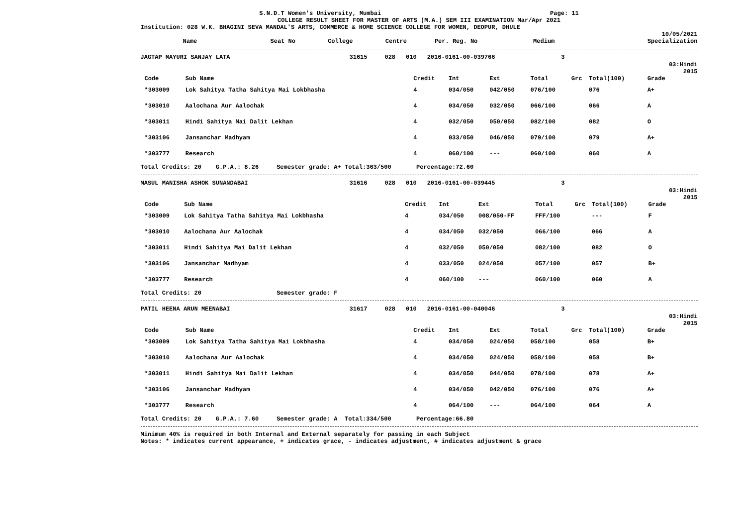S.N.D.T Women's University, Mumbai Page: 11
COLLEGE RESULT SHEET FOR MASTER OF ARTS (M.A.) SEM III EXAMINATION Mar/Apr 2021
Institution: 028 W.K. BHAGINI SEVA MANDAL'S ARTS, COMMERCE & HOME SCIENCE COLLEGE FOR WOMEN, DEOPUR, DHULE
10/05/2021
| Name | Seat No | College | Centre | Per. Reg. No | Medium | Specialization |
| --- | --- | --- | --- | --- | --- | --- |
| JAGTAP MAYURI SANJAY LATA | 31615 | 028 | 010 | 2016-0161-00-039766 | 3 | |
03:Hindi
2015
| Code | Sub Name | Credit | Int | Ext | Total | Grc | Total(100) | Grade |
| --- | --- | --- | --- | --- | --- | --- | --- | --- |
| *303009 | Lok Sahitya Tatha Sahitya Mai Lokbhasha | 4 | 034/050 | 042/050 | 076/100 | | 076 | A+ |
| *303010 | Aalochana Aur Aalochak | 4 | 034/050 | 032/050 | 066/100 | | 066 | A |
| *303011 | Hindi Sahitya Mai Dalit Lekhan | 4 | 032/050 | 050/050 | 082/100 | | 082 | O |
| *303106 | Jansanchar Madhyam | 4 | 033/050 | 046/050 | 079/100 | | 079 | A+ |
| *303777 | Research | 4 | 060/100 | --- | 060/100 | | 060 | A |
Total Credits: 20 G.P.A.: 8.26 Semester grade: A+ Total:363/500 Percentage:72.60
| MASUL MANISHA ASHOK SUNANDABAI | 31616 | 028 | 010 | 2016-0161-00-039445 | 3 | |
03:Hindi
2015
| Code | Sub Name | Credit | Int | Ext | Total | Grc | Total(100) | Grade |
| --- | --- | --- | --- | --- | --- | --- | --- | --- |
| *303009 | Lok Sahitya Tatha Sahitya Mai Lokbhasha | 4 | 034/050 | 008/050-FF | FFF/100 | | --- | F |
| *303010 | Aalochana Aur Aalochak | 4 | 034/050 | 032/050 | 066/100 | | 066 | A |
| *303011 | Hindi Sahitya Mai Dalit Lekhan | 4 | 032/050 | 050/050 | 082/100 | | 082 | O |
| *303106 | Jansanchar Madhyam | 4 | 033/050 | 024/050 | 057/100 | | 057 | B+ |
| *303777 | Research | 4 | 060/100 | --- | 060/100 | | 060 | A |
Total Credits: 20 Semester grade: F
| PATIL HEENA ARUN MEENABAI | 31617 | 028 | 010 | 2016-0161-00-040046 | 3 | |
03:Hindi
2015
| Code | Sub Name | Credit | Int | Ext | Total | Grc | Total(100) | Grade |
| --- | --- | --- | --- | --- | --- | --- | --- | --- |
| *303009 | Lok Sahitya Tatha Sahitya Mai Lokbhasha | 4 | 034/050 | 024/050 | 058/100 | | 058 | B+ |
| *303010 | Aalochana Aur Aalochak | 4 | 034/050 | 024/050 | 058/100 | | 058 | B+ |
| *303011 | Hindi Sahitya Mai Dalit Lekhan | 4 | 034/050 | 044/050 | 078/100 | | 078 | A+ |
| *303106 | Jansanchar Madhyam | 4 | 034/050 | 042/050 | 076/100 | | 076 | A+ |
| *303777 | Research | 4 | 064/100 | --- | 064/100 | | 064 | A |
Total Credits: 20 G.P.A.: 7.60 Semester grade: A Total:334/500 Percentage:66.80
Minimum 40% is required in both Internal and External separately for passing in each Subject
Notes: * indicates current appearance, + indicates grace, - indicates adjustment, # indicates adjustment & grace